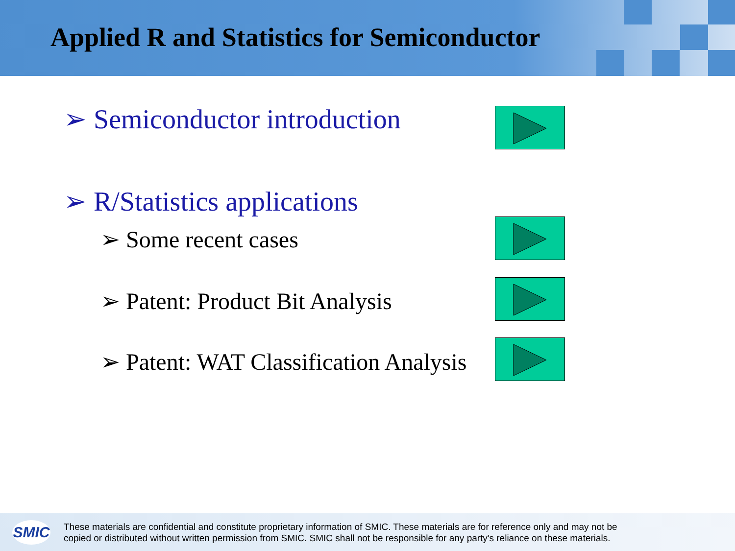Applied R and Statistics for Semiconductor
➢ Semiconductor introduction
➢ R/Statistics applications
➢ Some recent cases
➢ Patent: Product Bit Analysis
➢ Patent: WAT Classification Analysis
SMIC
These materials are confidential and constitute proprietary information of SMIC. These materials are for reference only and may not be
copied or distributed without written permission from SMIC. SMIC shall not be responsible for any party's reliance on these materials.